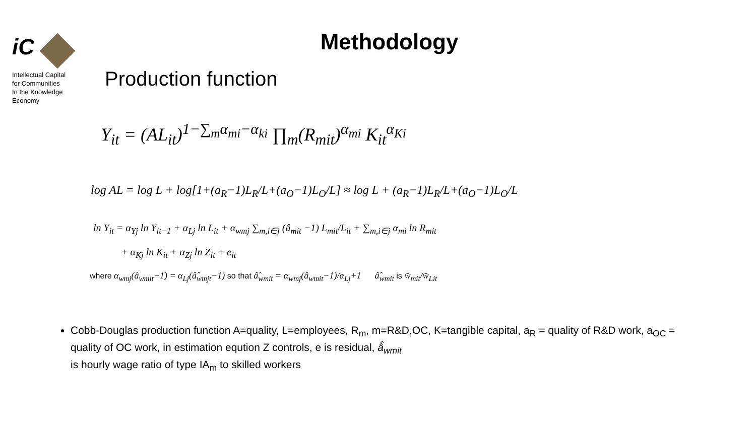iC
Intellectual Capital
for Communities
In the Knowledge
Economy
Methodology
Production function
Y<sub>it</sub> = (AL<sub>it</sub>)<sup>1−∑<sub>m</sub>α<sub>mi</sub>−α<sub>ki</sub></sup> ∏<sub>m</sub>(R<sub>mit</sub>)<sup>α<sub>mi</sub></sup> K<sub>it</sub><sup>α<sub>Ki</sub></sup>
log AL = log L + log[1+(a<sub>R</sub>−1)L<sub>R</sub>/L+(a<sub>O</sub>−1)L<sub>O</sub>/L] ≈ log L + (a<sub>R</sub>−1)L<sub>R</sub>/L+(a<sub>O</sub>−1)L<sub>O</sub>/L
ln Y<sub>it</sub> = α<sub>Yj</sub> ln Y<sub>it−1</sub> + α<sub>Lj</sub> ln L<sub>it</sub> + α<sub>wmj</sub> ∑<sub>m,i∈j</sub> (â<sub>mit</sub> −1) L<sub>mit</sub>/L<sub>it</sub> + ∑<sub>m,i∈j</sub> α<sub>mi</sub> ln R<sub>mit</sub>
+ α<sub>Kj</sub> ln K<sub>it</sub> + α<sub>Zj</sub> ln Z<sub>it</sub> + e<sub>it</sub>
where α<sub>wmj</sub>(â<sub>wmit</sub>−1) = α<sub>Lj</sub>(â̂<sub>wmjt</sub>−1) so that â̂<sub>wmit</sub> = α<sub>wmj</sub>(â<sub>wmit</sub>−1)/α<sub>Lj</sub>+1 â̂<sub>wmit</sub> is w̄<sub>mit</sub>/w̄<sub>Lit</sub>
Cobb-Douglas production function A=quality, L=employees, R<sub>m</sub>, m=R&D,OC, K=tangible capital, a<sub>R</sub> = quality of R&D work, a<sub>OC</sub> = quality of OC work, in estimation eqution Z controls, e is residual, â̂<sub>wmit</sub>
is hourly wage ratio of type IA<sub>m</sub> to skilled workers